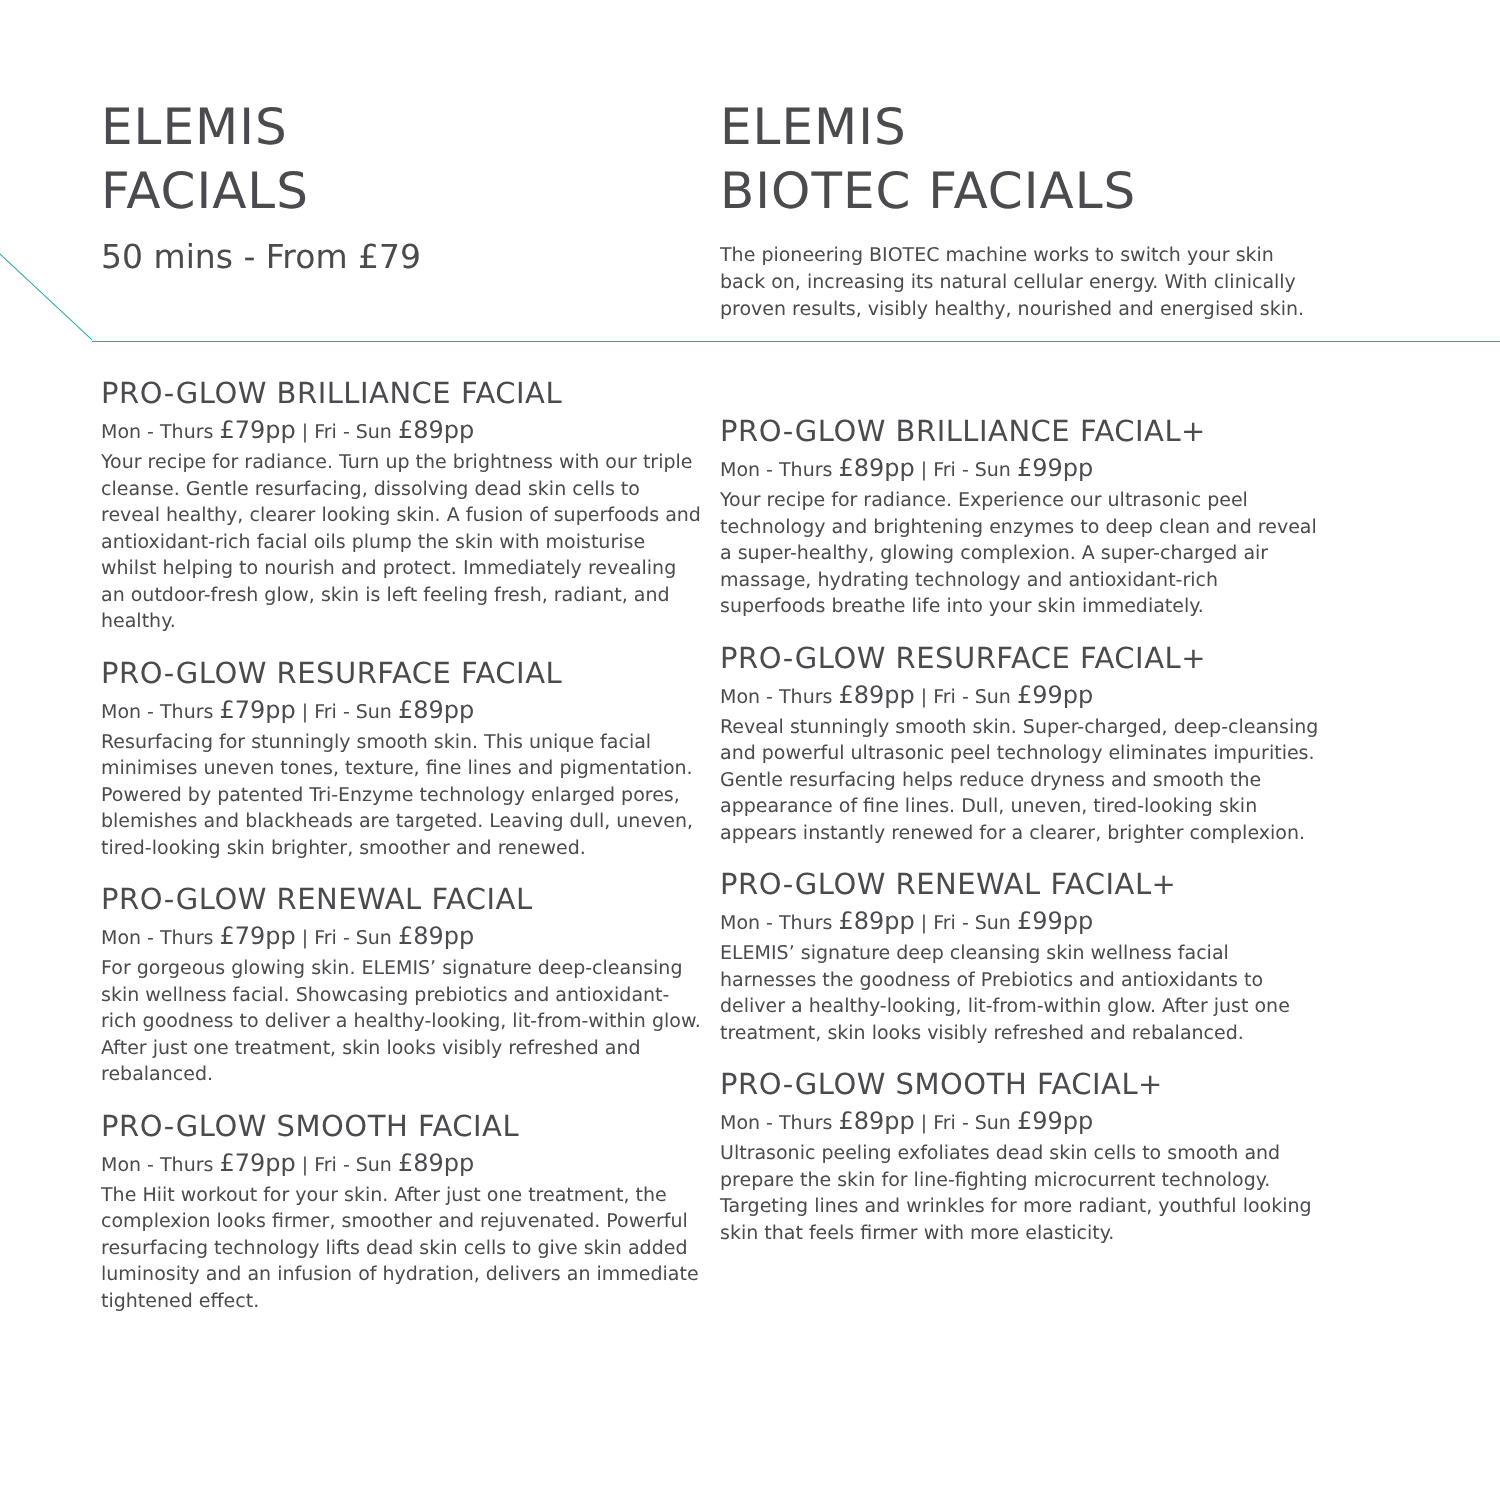ELEMIS
FACIALS
50 mins - From £79
PRO-GLOW BRILLIANCE FACIAL
Mon - Thurs £79pp | Fri - Sun £89pp
Your recipe for radiance. Turn up the brightness with our triple cleanse. Gentle resurfacing, dissolving dead skin cells to reveal healthy, clearer looking skin. A fusion of superfoods and antioxidant-rich facial oils plump the skin with moisturise whilst helping to nourish and protect. Immediately revealing an outdoor-fresh glow, skin is left feeling fresh, radiant, and healthy.
PRO-GLOW RESURFACE FACIAL
Mon - Thurs £79pp | Fri - Sun £89pp
Resurfacing for stunningly smooth skin. This unique facial minimises uneven tones, texture, fine lines and pigmentation. Powered by patented Tri-Enzyme technology enlarged pores, blemishes and blackheads are targeted. Leaving dull, uneven, tired-looking skin brighter, smoother and renewed.
PRO-GLOW RENEWAL FACIAL
Mon - Thurs £79pp | Fri - Sun £89pp
For gorgeous glowing skin. ELEMIS’ signature deep-cleansing skin wellness facial. Showcasing prebiotics and antioxidant-rich goodness to deliver a healthy-looking, lit-from-within glow. After just one treatment, skin looks visibly refreshed and rebalanced.
PRO-GLOW SMOOTH FACIAL
Mon - Thurs £79pp | Fri - Sun £89pp
The Hiit workout for your skin. After just one treatment, the complexion looks firmer, smoother and rejuvenated. Powerful resurfacing technology lifts dead skin cells to give skin added luminosity and an infusion of hydration, delivers an immediate tightened effect.
ELEMIS
BIOTEC FACIALS
The pioneering BIOTEC machine works to switch your skin back on, increasing its natural cellular energy. With clinically proven results, visibly healthy, nourished and energised skin.
PRO-GLOW BRILLIANCE FACIAL+
Mon - Thurs £89pp | Fri - Sun £99pp
Your recipe for radiance. Experience our ultrasonic peel technology and brightening enzymes to deep clean and reveal a super-healthy, glowing complexion. A super-charged air massage, hydrating technology and antioxidant-rich superfoods breathe life into your skin immediately.
PRO-GLOW RESURFACE FACIAL+
Mon - Thurs £89pp | Fri - Sun £99pp
Reveal stunningly smooth skin. Super-charged, deep-cleansing and powerful ultrasonic peel technology eliminates impurities. Gentle resurfacing helps reduce dryness and smooth the appearance of fine lines. Dull, uneven, tired-looking skin appears instantly renewed for a clearer, brighter complexion.
PRO-GLOW RENEWAL FACIAL+
Mon - Thurs £89pp | Fri - Sun £99pp
ELEMIS’ signature deep cleansing skin wellness facial harnesses the goodness of Prebiotics and antioxidants to deliver a healthy-looking, lit-from-within glow. After just one treatment, skin looks visibly refreshed and rebalanced.
PRO-GLOW SMOOTH FACIAL+
Mon - Thurs £89pp | Fri - Sun £99pp
Ultrasonic peeling exfoliates dead skin cells to smooth and prepare the skin for line-fighting microcurrent technology. Targeting lines and wrinkles for more radiant, youthful looking skin that feels firmer with more elasticity.